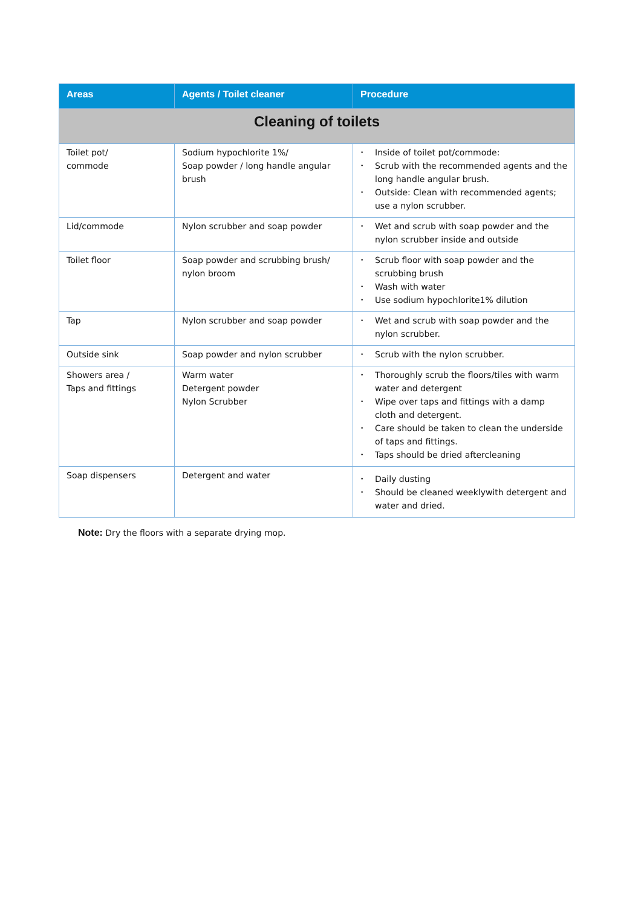| Areas | Agents / Toilet cleaner | Procedure |
| --- | --- | --- |
| Cleaning of toilets | | |
| Toilet pot/ commode | Sodium hypochlorite 1%/ Soap powder / long handle angular brush | • Inside of toilet pot/commode: • Scrub with the recommended agents and the long handle angular brush. • Outside: Clean with recommended agents; use a nylon scrubber. |
| Lid/commode | Nylon scrubber and soap powder | • Wet and scrub with soap powder and the nylon scrubber inside and outside |
| Toilet floor | Soap powder and scrubbing brush/ nylon broom | • Scrub floor with soap powder and the scrubbing brush • Wash with water • Use sodium hypochlorite1% dilution |
| Tap | Nylon scrubber and soap powder | • Wet and scrub with soap powder and the nylon scrubber. |
| Outside sink | Soap powder and nylon scrubber | • Scrub with the nylon scrubber. |
| Showers area / Taps and fittings | Warm water Detergent powder Nylon Scrubber | • Thoroughly scrub the floors/tiles with warm water and detergent • Wipe over taps and fittings with a damp cloth and detergent. • Care should be taken to clean the underside of taps and fittings. • Taps should be dried aftercleaning |
| Soap dispensers | Detergent and water | • Daily dusting • Should be cleaned weeklywith detergent and water and dried. |
Note: Dry the floors with a separate drying mop.